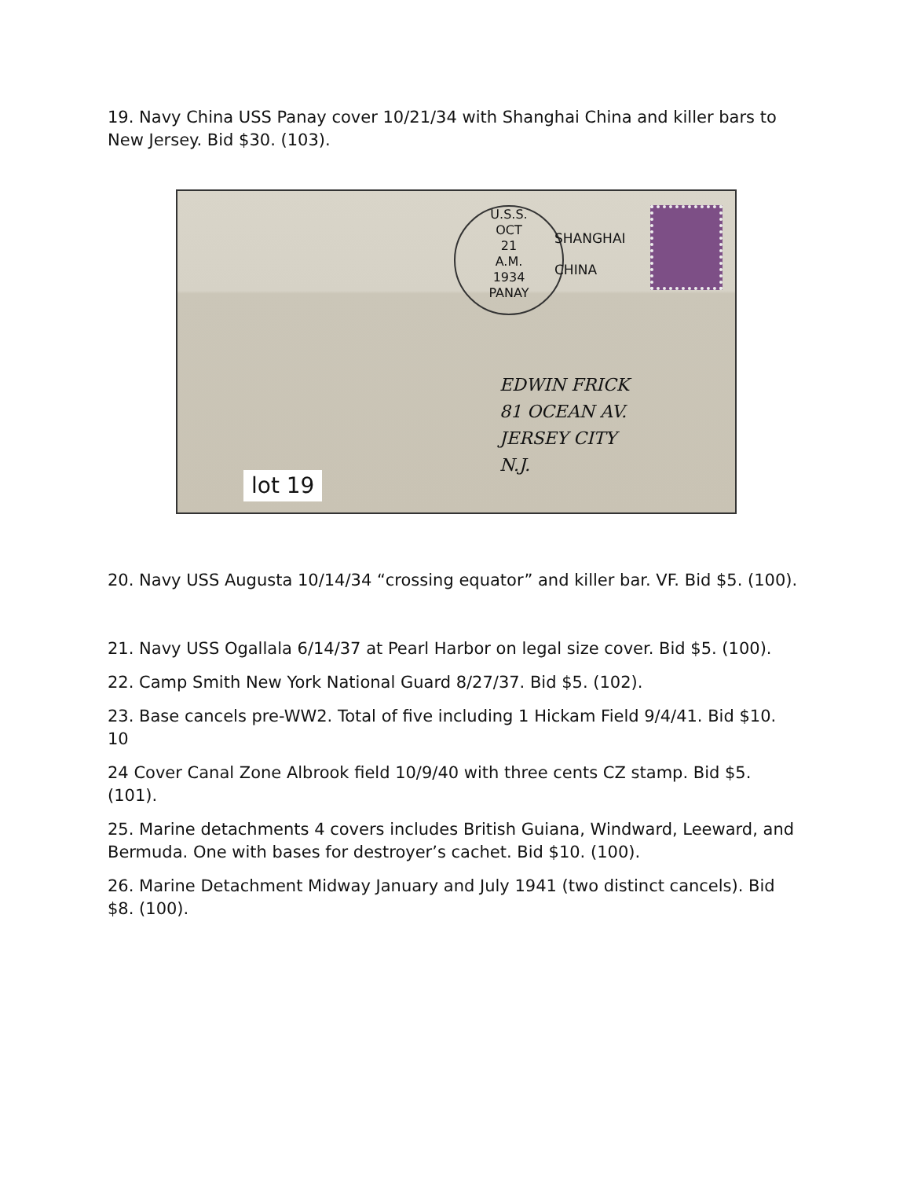19. Navy China USS Panay cover 10/21/34 with Shanghai China and killer bars to New Jersey. Bid $30. (103).
U.S.S.
OCT
21
A.M.
1934
PANAY
SHANGHAI
CHINA
EDWIN FRICK
81 OCEAN AV.
JERSEY CITY
N.J.
lot 19
20. Navy USS Augusta 10/14/34 “crossing equator” and killer bar. VF. Bid $5. (100).
21. Navy USS Ogallala 6/14/37 at Pearl Harbor on legal size cover. Bid $5. (100).
22. Camp Smith New York National Guard 8/27/37. Bid $5. (102).
23. Base cancels pre-WW2. Total of five including 1 Hickam Field 9/4/41. Bid $10. 10
24 Cover Canal Zone Albrook field 10/9/40 with three cents CZ stamp. Bid $5. (101).
25. Marine detachments 4 covers includes British Guiana, Windward, Leeward, and Bermuda. One with bases for destroyer’s cachet. Bid $10. (100).
26. Marine Detachment Midway January and July 1941 (two distinct cancels). Bid $8. (100).